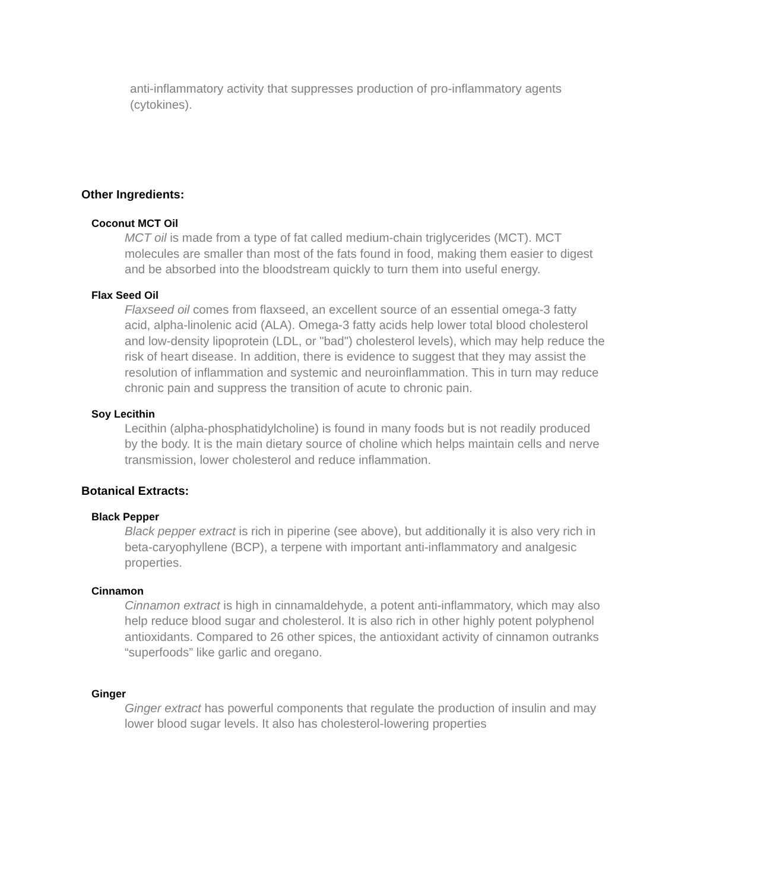anti-inflammatory activity that suppresses production of pro-inflammatory agents (cytokines).
Other Ingredients:
Coconut MCT Oil
MCT oil is made from a type of fat called medium-chain triglycerides (MCT). MCT molecules are smaller than most of the fats found in food, making them easier to digest and be absorbed into the bloodstream quickly to turn them into useful energy.
Flax Seed Oil
Flaxseed oil comes from flaxseed, an excellent source of an essential omega-3 fatty acid, alpha-linolenic acid (ALA). Omega-3 fatty acids help lower total blood cholesterol and low-density lipoprotein (LDL, or "bad") cholesterol levels), which may help reduce the risk of heart disease. In addition, there is evidence to suggest that they may assist the resolution of inflammation and systemic and neuroinflammation. This in turn may reduce chronic pain and suppress the transition of acute to chronic pain.
Soy Lecithin
Lecithin (alpha-phosphatidylcholine) is found in many foods but is not readily produced by the body. It is the main dietary source of choline which helps maintain cells and nerve transmission, lower cholesterol and reduce inflammation.
Botanical Extracts:
Black Pepper
Black pepper extract is rich in piperine (see above), but additionally it is also very rich in beta-caryophyllene (BCP), a terpene with important anti-inflammatory and analgesic properties.
Cinnamon
Cinnamon extract is high in cinnamaldehyde, a potent anti-inflammatory, which may also help reduce blood sugar and cholesterol. It is also rich in other highly potent polyphenol antioxidants. Compared to 26 other spices, the antioxidant activity of cinnamon outranks “superfoods” like garlic and oregano.
Ginger
Ginger extract has powerful components that regulate the production of insulin and may lower blood sugar levels. It also has cholesterol-lowering properties